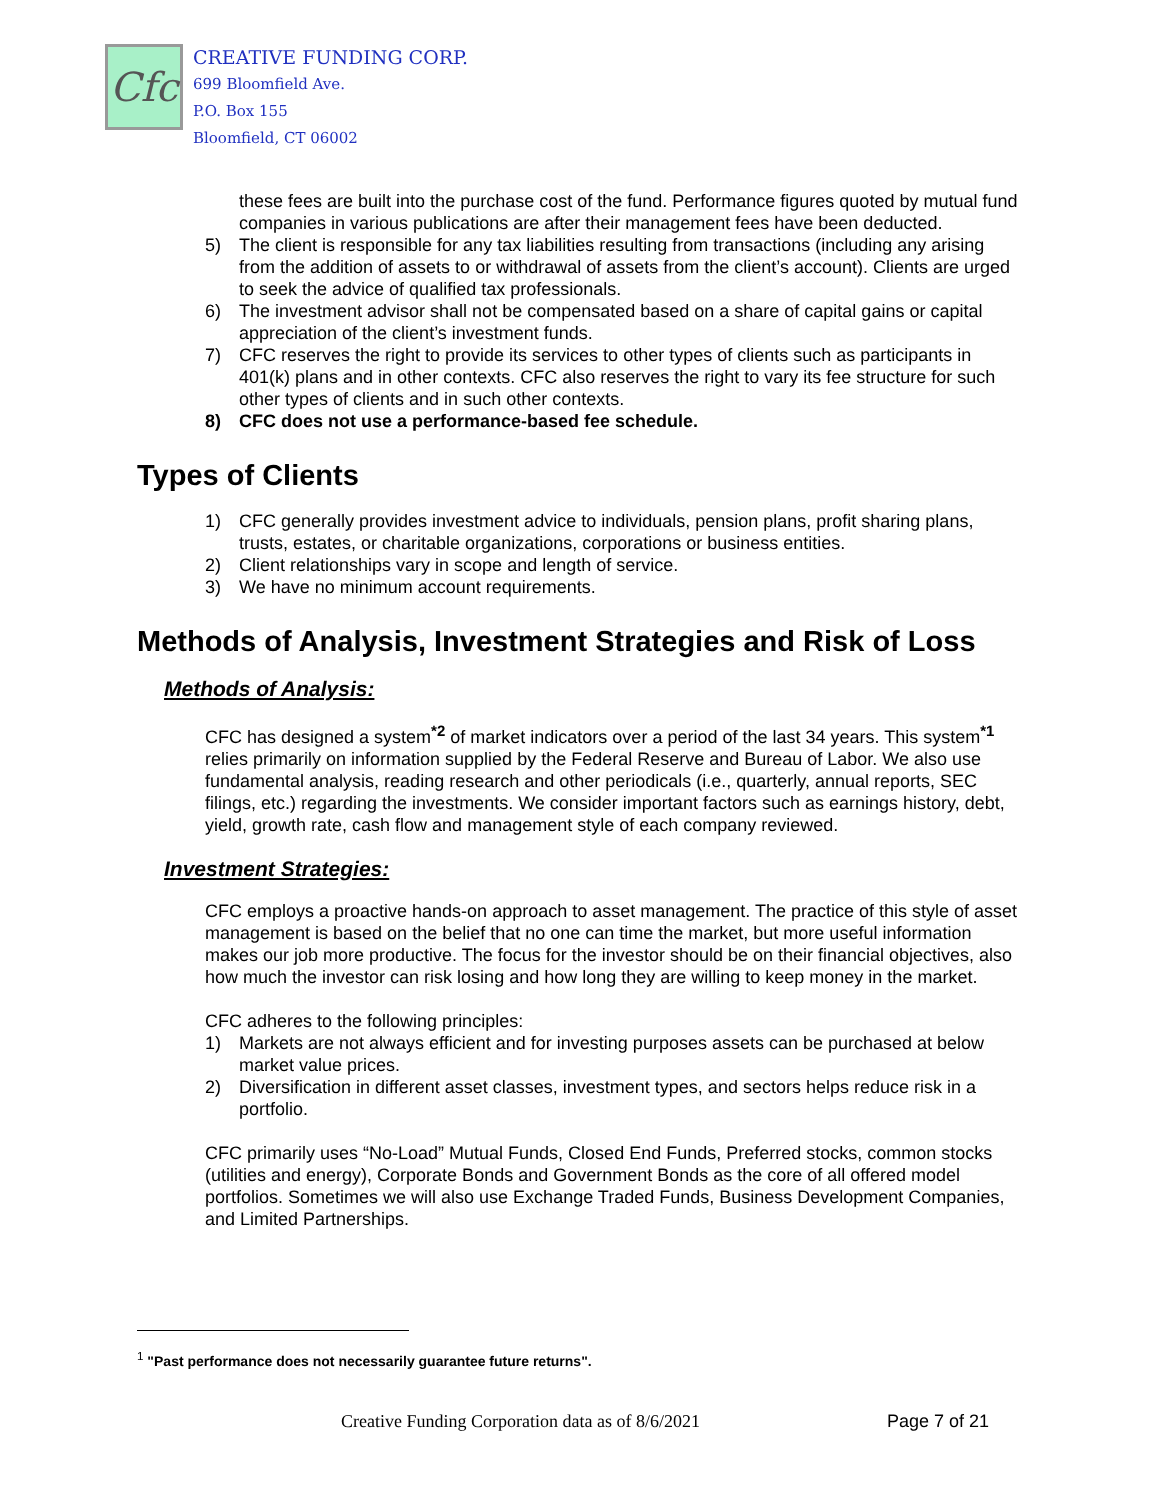Cfc
CREATIVE FUNDING CORP.
699 Bloomfield Ave.
P.O. Box 155
Bloomfield, CT 06002
these fees are built into the purchase cost of the fund. Performance figures quoted by mutual fund companies in various publications are after their management fees have been deducted.
5) The client is responsible for any tax liabilities resulting from transactions (including any arising from the addition of assets to or withdrawal of assets from the client’s account). Clients are urged to seek the advice of qualified tax professionals.
6) The investment advisor shall not be compensated based on a share of capital gains or capital appreciation of the client’s investment funds.
7) CFC reserves the right to provide its services to other types of clients such as participants in 401(k) plans and in other contexts. CFC also reserves the right to vary its fee structure for such other types of clients and in such other contexts.
8) CFC does not use a performance-based fee schedule.
Types of Clients
1) CFC generally provides investment advice to individuals, pension plans, profit sharing plans, trusts, estates, or charitable organizations, corporations or business entities.
2) Client relationships vary in scope and length of service.
3) We have no minimum account requirements.
Methods of Analysis, Investment Strategies and Risk of Loss
Methods of Analysis:
CFC has designed a system<sup>*2</sup> of market indicators over a period of the last 34 years. This system<sup>*1</sup> relies primarily on information supplied by the Federal Reserve and Bureau of Labor. We also use fundamental analysis, reading research and other periodicals (i.e., quarterly, annual reports, SEC filings, etc.) regarding the investments. We consider important factors such as earnings history, debt, yield, growth rate, cash flow and management style of each company reviewed.
Investment Strategies:
CFC employs a proactive hands-on approach to asset management. The practice of this style of asset management is based on the belief that no one can time the market, but more useful information makes our job more productive. The focus for the investor should be on their financial objectives, also how much the investor can risk losing and how long they are willing to keep money in the market.
CFC adheres to the following principles:
1) Markets are not always efficient and for investing purposes assets can be purchased at below market value prices.
2) Diversification in different asset classes, investment types, and sectors helps reduce risk in a portfolio.
CFC primarily uses “No-Load” Mutual Funds, Closed End Funds, Preferred stocks, common stocks (utilities and energy), Corporate Bonds and Government Bonds as the core of all offered model portfolios. Sometimes we will also use Exchange Traded Funds, Business Development Companies, and Limited Partnerships.
<sup>1</sup> "Past performance does not necessarily guarantee future returns".
Creative Funding Corporation data as of 8/6/2021
Page 7 of 21